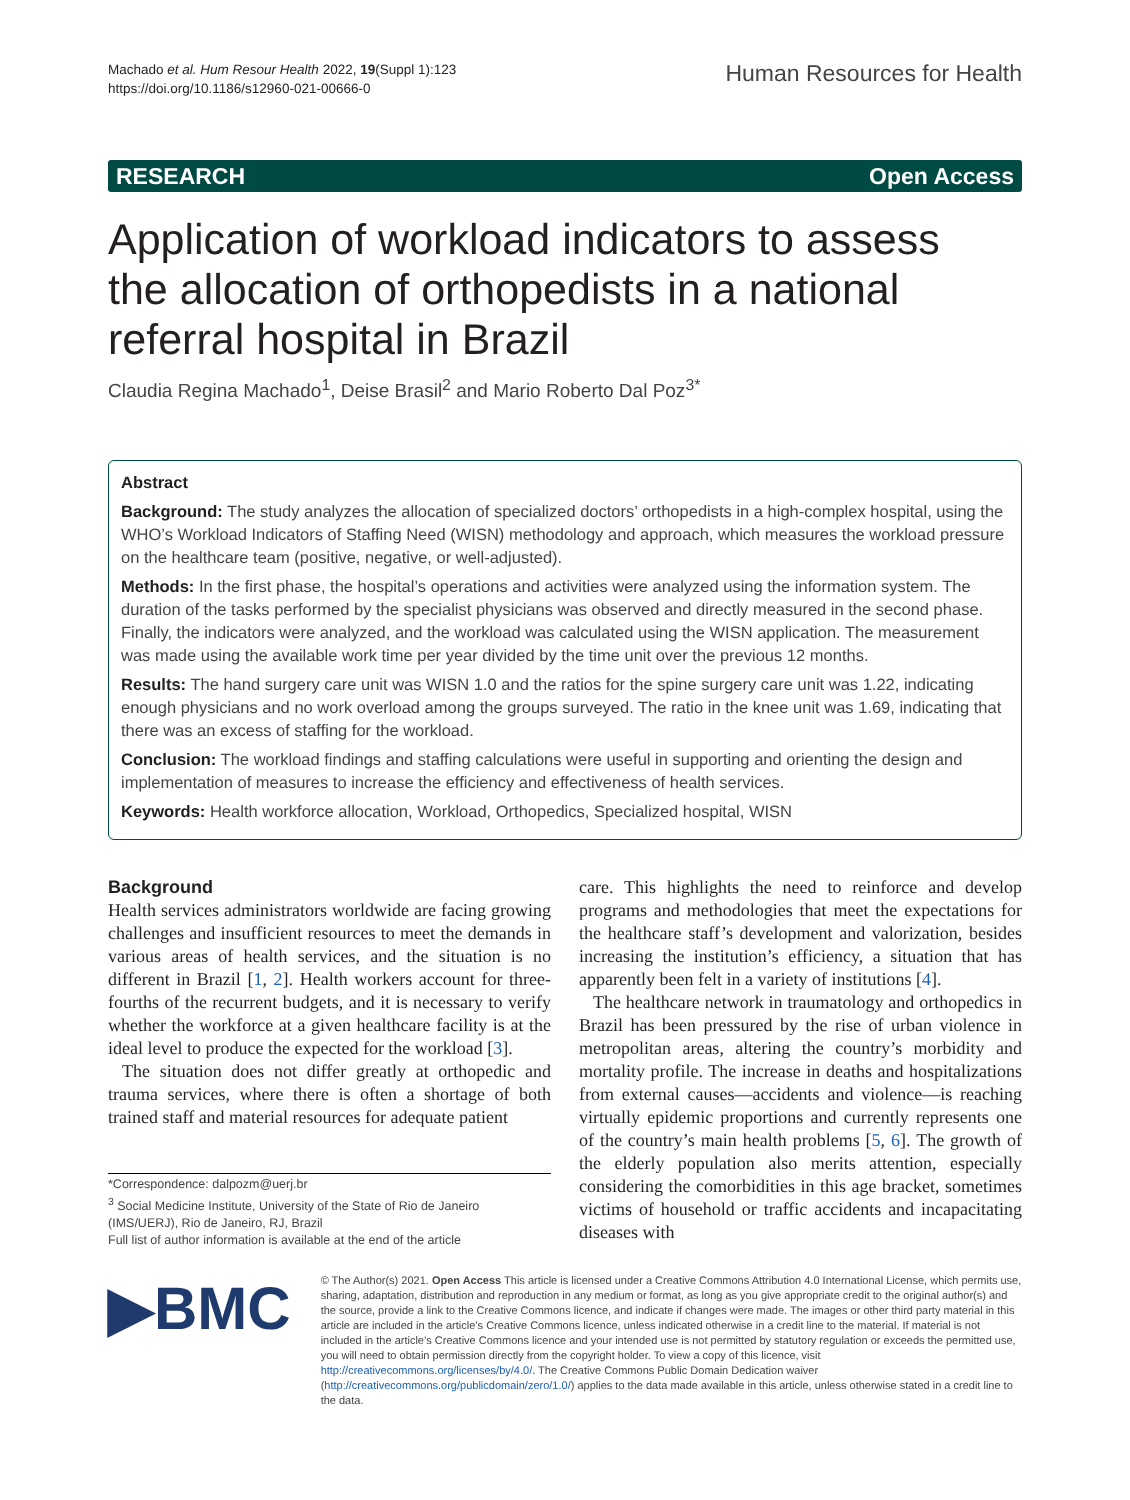Machado et al. Hum Resour Health 2022, 19(Suppl 1):123
https://doi.org/10.1186/s12960-021-00666-0
Human Resources for Health
RESEARCH Open Access
Application of workload indicators to assess the allocation of orthopedists in a national referral hospital in Brazil
Claudia Regina Machado<sup>1</sup>, Deise Brasil<sup>2</sup> and Mario Roberto Dal Poz<sup>3*</sup>
Abstract
Background: The study analyzes the allocation of specialized doctors’ orthopedists in a high-complex hospital, using the WHO’s Workload Indicators of Staffing Need (WISN) methodology and approach, which measures the workload pressure on the healthcare team (positive, negative, or well-adjusted).
Methods: In the first phase, the hospital’s operations and activities were analyzed using the information system. The duration of the tasks performed by the specialist physicians was observed and directly measured in the second phase. Finally, the indicators were analyzed, and the workload was calculated using the WISN application. The measurement was made using the available work time per year divided by the time unit over the previous 12 months.
Results: The hand surgery care unit was WISN 1.0 and the ratios for the spine surgery care unit was 1.22, indicating enough physicians and no work overload among the groups surveyed. The ratio in the knee unit was 1.69, indicating that there was an excess of staffing for the workload.
Conclusion: The workload findings and staffing calculations were useful in supporting and orienting the design and implementation of measures to increase the efficiency and effectiveness of health services.
Keywords: Health workforce allocation, Workload, Orthopedics, Specialized hospital, WISN
Background
Health services administrators worldwide are facing growing challenges and insufficient resources to meet the demands in various areas of health services, and the situation is no different in Brazil [1, 2]. Health workers account for three-fourths of the recurrent budgets, and it is necessary to verify whether the workforce at a given healthcare facility is at the ideal level to produce the expected for the workload [3].
The situation does not differ greatly at orthopedic and trauma services, where there is often a shortage of both trained staff and material resources for adequate patient
*Correspondence: dalpozm@uerj.br
<sup>3</sup> Social Medicine Institute, University of the State of Rio de Janeiro (IMS/UERJ), Rio de Janeiro, RJ, Brazil
Full list of author information is available at the end of the article
care. This highlights the need to reinforce and develop programs and methodologies that meet the expectations for the healthcare staff’s development and valorization, besides increasing the institution’s efficiency, a situation that has apparently been felt in a variety of institutions [4].
The healthcare network in traumatology and orthopedics in Brazil has been pressured by the rise of urban violence in metropolitan areas, altering the country’s morbidity and mortality profile. The increase in deaths and hospitalizations from external causes—accidents and violence—is reaching virtually epidemic proportions and currently represents one of the country’s main health problems [5, 6]. The growth of the elderly population also merits attention, especially considering the comorbidities in this age bracket, sometimes victims of household or traffic accidents and incapacitating diseases with
▶BMC
© The Author(s) 2021. Open Access This article is licensed under a Creative Commons Attribution 4.0 International License, which permits use, sharing, adaptation, distribution and reproduction in any medium or format, as long as you give appropriate credit to the original author(s) and the source, provide a link to the Creative Commons licence, and indicate if changes were made. The images or other third party material in this article are included in the article’s Creative Commons licence, unless indicated otherwise in a credit line to the material. If material is not included in the article’s Creative Commons licence and your intended use is not permitted by statutory regulation or exceeds the permitted use, you will need to obtain permission directly from the copyright holder. To view a copy of this licence, visit http://creativecommons.org/licenses/by/4.0/. The Creative Commons Public Domain Dedication waiver (http://creativecommons.org/publicdomain/zero/1.0/) applies to the data made available in this article, unless otherwise stated in a credit line to the data.